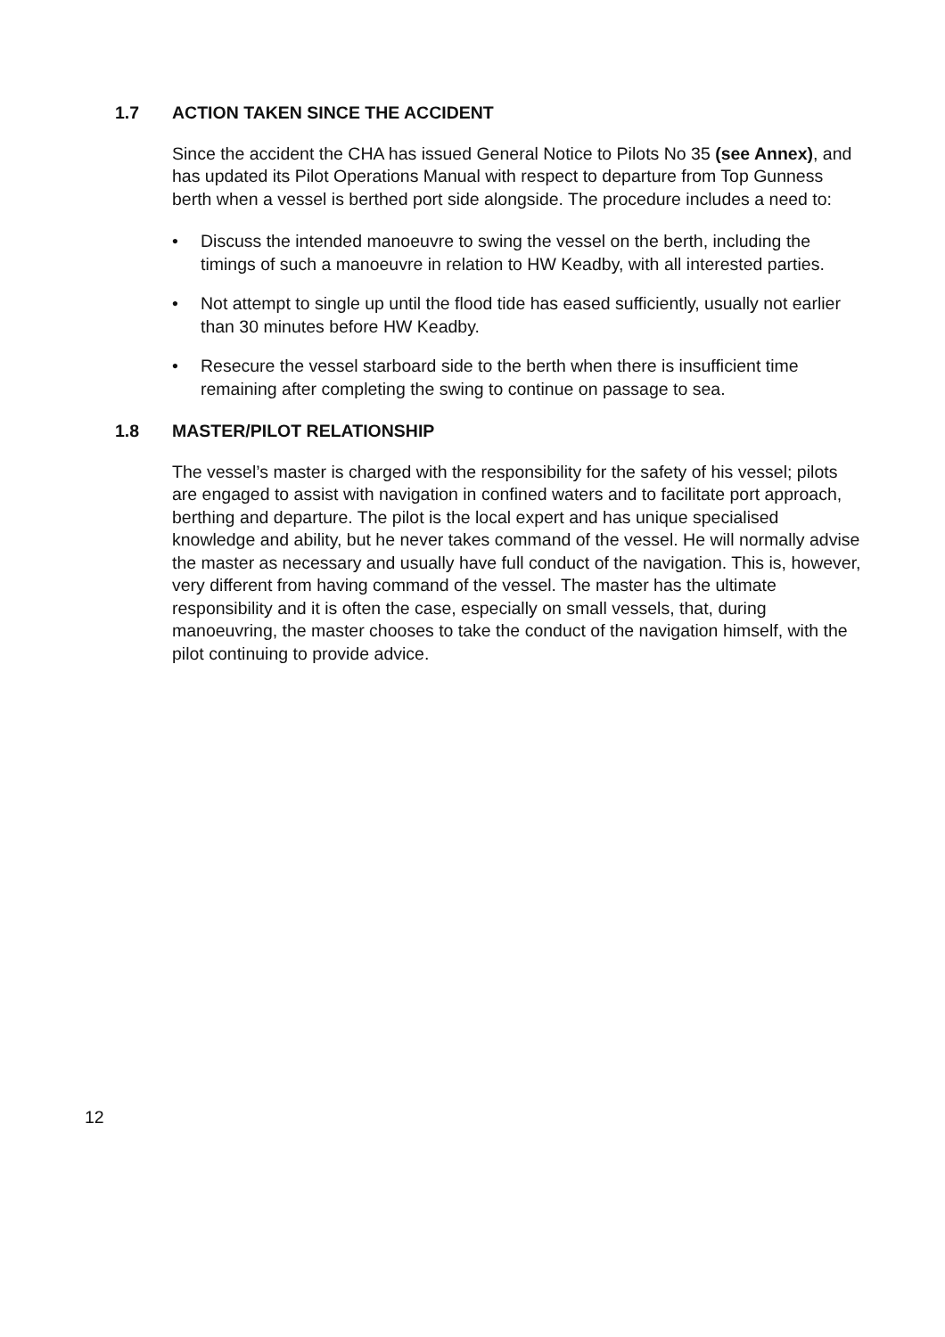1.7 ACTION TAKEN SINCE THE ACCIDENT
Since the accident the CHA has issued General Notice to Pilots No 35 (see Annex), and has updated its Pilot Operations Manual with respect to departure from Top Gunness berth when a vessel is berthed port side alongside. The procedure includes a need to:
• Discuss the intended manoeuvre to swing the vessel on the berth, including the timings of such a manoeuvre in relation to HW Keadby, with all interested parties.
• Not attempt to single up until the flood tide has eased sufficiently, usually not earlier than 30 minutes before HW Keadby.
• Resecure the vessel starboard side to the berth when there is insufficient time remaining after completing the swing to continue on passage to sea.
1.8 MASTER/PILOT RELATIONSHIP
The vessel’s master is charged with the responsibility for the safety of his vessel; pilots are engaged to assist with navigation in confined waters and to facilitate port approach, berthing and departure. The pilot is the local expert and has unique specialised knowledge and ability, but he never takes command of the vessel. He will normally advise the master as necessary and usually have full conduct of the navigation. This is, however, very different from having command of the vessel. The master has the ultimate responsibility and it is often the case, especially on small vessels, that, during manoeuvring, the master chooses to take the conduct of the navigation himself, with the pilot continuing to provide advice.
12